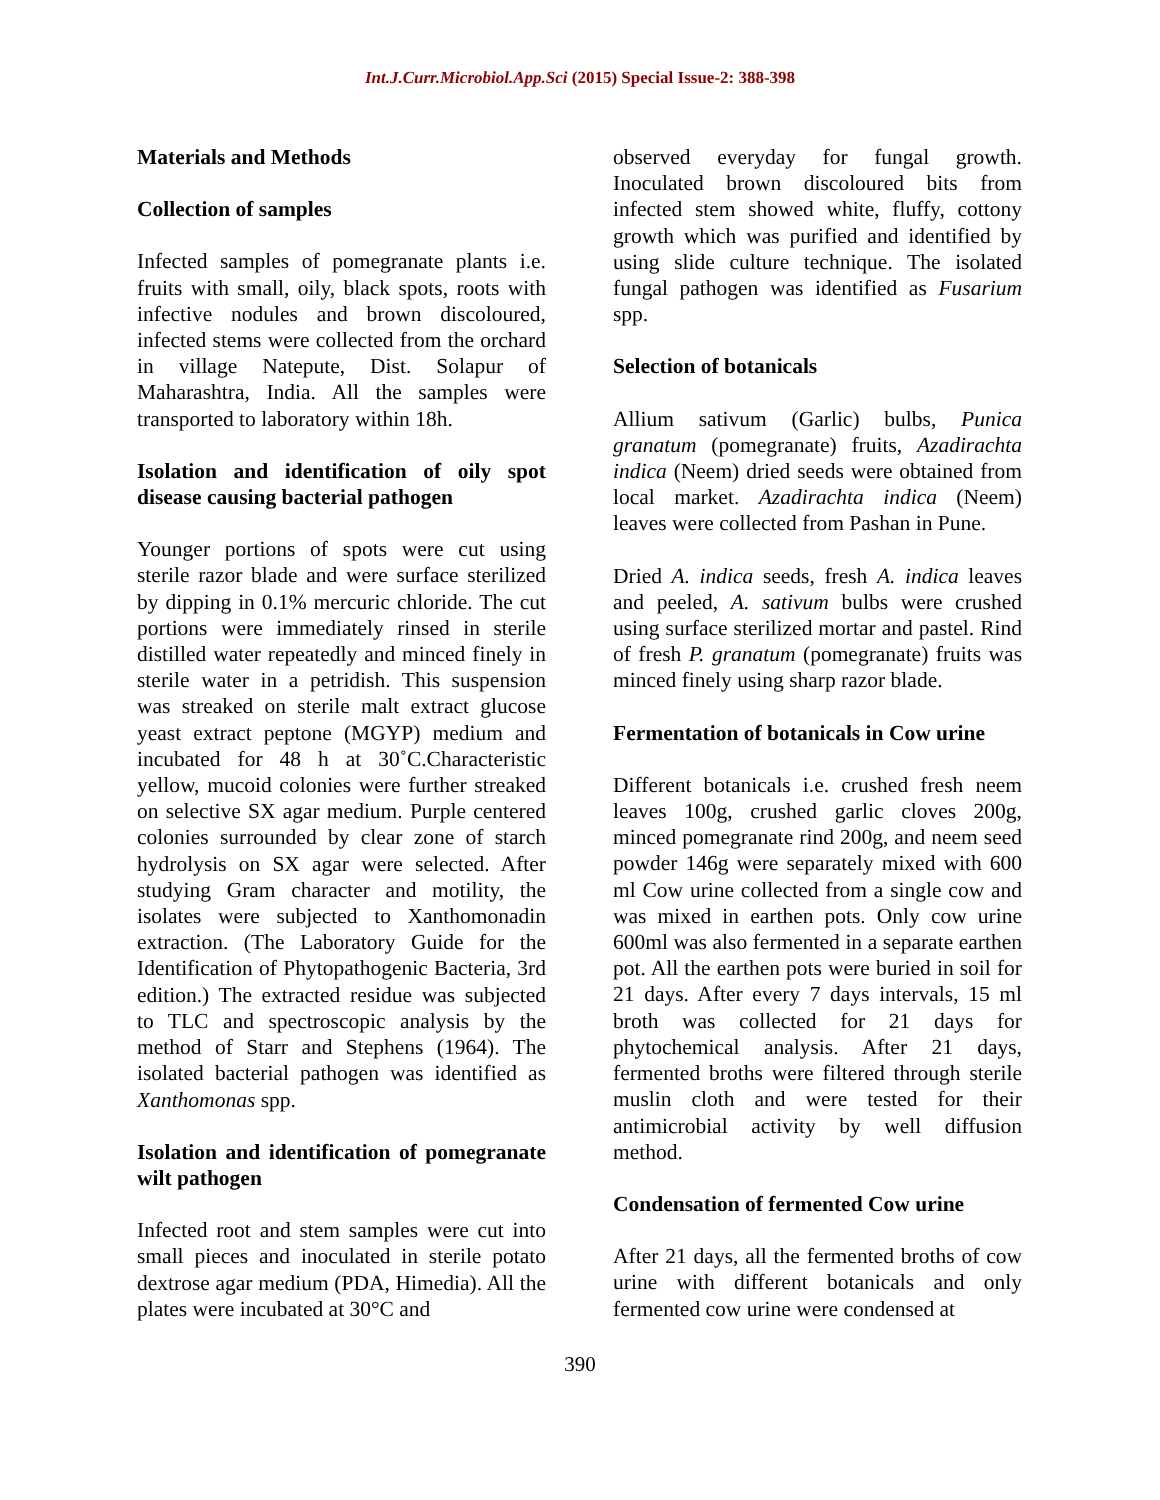Int.J.Curr.Microbiol.App.Sci (2015) Special Issue-2: 388-398
Materials and Methods
Collection of samples
Infected samples of pomegranate plants i.e. fruits with small, oily, black spots, roots with infective nodules and brown discoloured, infected stems were collected from the orchard in village Natepute, Dist. Solapur of Maharashtra, India. All the samples were transported to laboratory within 18h.
Isolation and identification of oily spot disease causing bacterial pathogen
Younger portions of spots were cut using sterile razor blade and were surface sterilized by dipping in 0.1% mercuric chloride. The cut portions were immediately rinsed in sterile distilled water repeatedly and minced finely in sterile water in a petridish. This suspension was streaked on sterile malt extract glucose yeast extract peptone (MGYP) medium and incubated for 48 h at 30˚C.Characteristic yellow, mucoid colonies were further streaked on selective SX agar medium. Purple centered colonies surrounded by clear zone of starch hydrolysis on SX agar were selected. After studying Gram character and motility, the isolates were subjected to Xanthomonadin extraction. (The Laboratory Guide for the Identification of Phytopathogenic Bacteria, 3rd edition.) The extracted residue was subjected to TLC and spectroscopic analysis by the method of Starr and Stephens (1964). The isolated bacterial pathogen was identified as Xanthomonas spp.
Isolation and identification of pomegranate wilt pathogen
Infected root and stem samples were cut into small pieces and inoculated in sterile potato dextrose agar medium (PDA, Himedia). All the plates were incubated at 30°C and
observed everyday for fungal growth. Inoculated brown discoloured bits from infected stem showed white, fluffy, cottony growth which was purified and identified by using slide culture technique. The isolated fungal pathogen was identified as Fusarium spp.
Selection of botanicals
Allium sativum (Garlic) bulbs, Punica granatum (pomegranate) fruits, Azadirachta indica (Neem) dried seeds were obtained from local market. Azadirachta indica (Neem) leaves were collected from Pashan in Pune.
Dried A. indica seeds, fresh A. indica leaves and peeled, A. sativum bulbs were crushed using surface sterilized mortar and pastel. Rind of fresh P. granatum (pomegranate) fruits was minced finely using sharp razor blade.
Fermentation of botanicals in Cow urine
Different botanicals i.e. crushed fresh neem leaves 100g, crushed garlic cloves 200g, minced pomegranate rind 200g, and neem seed powder 146g were separately mixed with 600 ml Cow urine collected from a single cow and was mixed in earthen pots. Only cow urine 600ml was also fermented in a separate earthen pot. All the earthen pots were buried in soil for 21 days. After every 7 days intervals, 15 ml broth was collected for 21 days for phytochemical analysis. After 21 days, fermented broths were filtered through sterile muslin cloth and were tested for their antimicrobial activity by well diffusion method.
Condensation of fermented Cow urine
After 21 days, all the fermented broths of cow urine with different botanicals and only fermented cow urine were condensed at
390